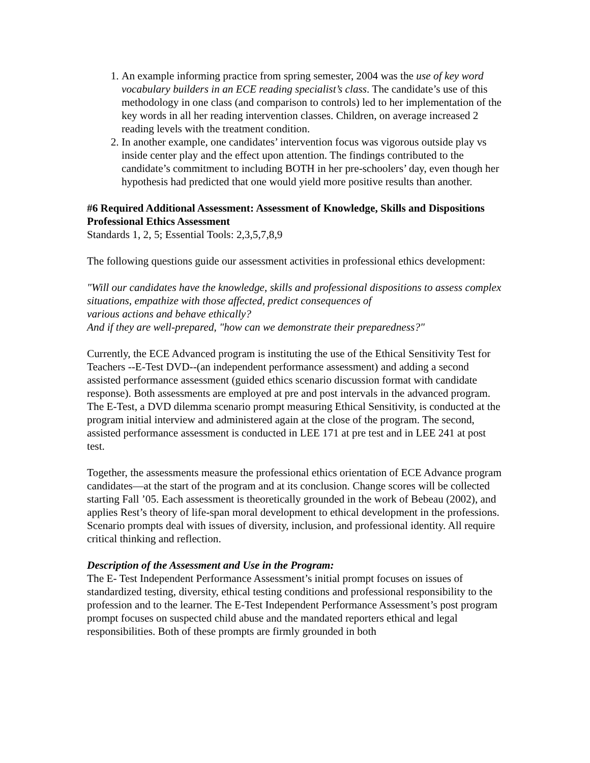1. An example informing practice from spring semester, 2004 was the use of key word vocabulary builders in an ECE reading specialist’s class. The candidate’s use of this methodology in one class (and comparison to controls) led to her implementation of the key words in all her reading intervention classes. Children, on average increased 2 reading levels with the treatment condition.
2. In another example, one candidates’ intervention focus was vigorous outside play vs inside center play and the effect upon attention. The findings contributed to the candidate’s commitment to including BOTH in her pre-schoolers’ day, even though her hypothesis had predicted that one would yield more positive results than another.
#6 Required Additional Assessment: Assessment of Knowledge, Skills and Dispositions
Professional Ethics Assessment
Standards 1, 2, 5; Essential Tools: 2,3,5,7,8,9
The following questions guide our assessment activities in professional ethics development:
"Will our candidates have the knowledge, skills and professional dispositions to assess complex situations, empathize with those affected, predict consequences of
various actions and behave ethically?
And if they are well-prepared, "how can we demonstrate their preparedness?"
Currently, the ECE Advanced program is instituting the use of the Ethical Sensitivity Test for Teachers --E-Test DVD--(an independent performance assessment) and adding a second assisted performance assessment (guided ethics scenario discussion format with candidate response). Both assessments are employed at pre and post intervals in the advanced program. The E-Test, a DVD dilemma scenario prompt measuring Ethical Sensitivity, is conducted at the program initial interview and administered again at the close of the program. The second, assisted performance assessment is conducted in LEE 171 at pre test and in LEE 241 at post test.
Together, the assessments measure the professional ethics orientation of ECE Advance program candidates—at the start of the program and at its conclusion. Change scores will be collected starting Fall ’05. Each assessment is theoretically grounded in the work of Bebeau (2002), and applies Rest’s theory of life-span moral development to ethical development in the professions. Scenario prompts deal with issues of diversity, inclusion, and professional identity. All require critical thinking and reflection.
Description of the Assessment and Use in the Program:
The E- Test Independent Performance Assessment’s initial prompt focuses on issues of standardized testing, diversity, ethical testing conditions and professional responsibility to the profession and to the learner. The E-Test Independent Performance Assessment’s post program prompt focuses on suspected child abuse and the mandated reporters ethical and legal responsibilities. Both of these prompts are firmly grounded in both